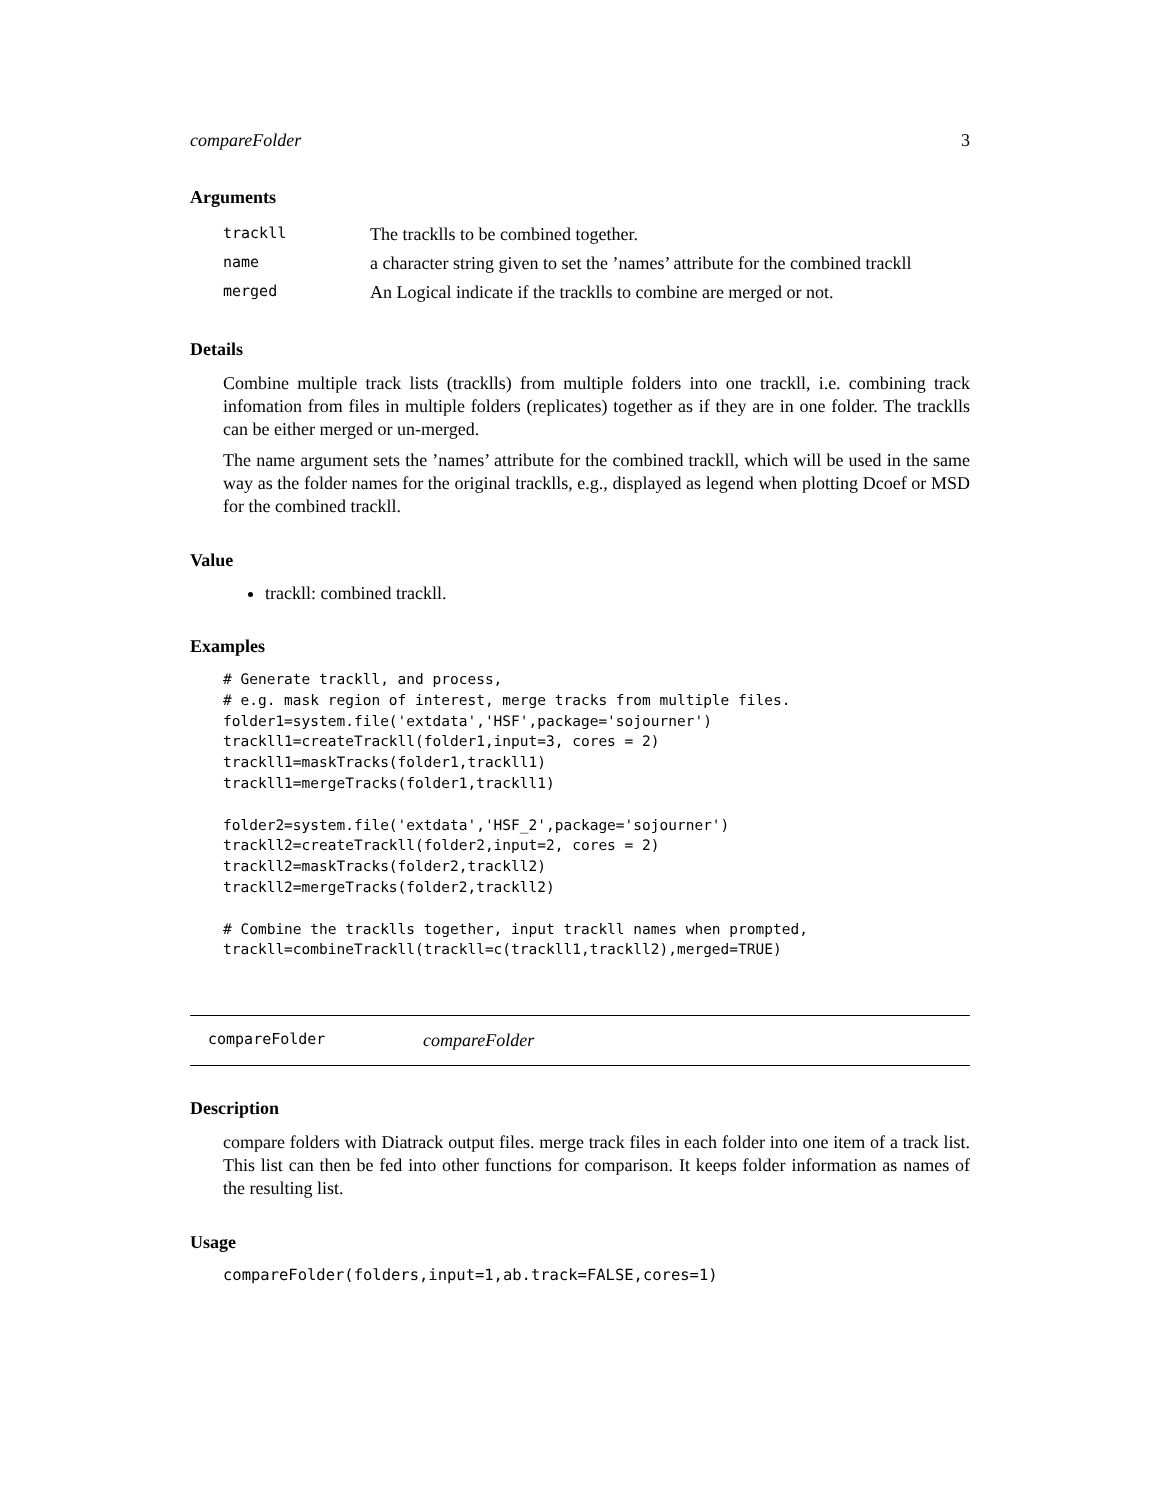compareFolder 3
Arguments
| trackll | The tracklls to be combined together. |
| name | a character string given to set the ’names’ attribute for the combined trackll |
| merged | An Logical indicate if the tracklls to combine are merged or not. |
Details
Combine multiple track lists (tracklls) from multiple folders into one trackll, i.e. combining track infomation from files in multiple folders (replicates) together as if they are in one folder. The tracklls can be either merged or un-merged.
The name argument sets the ’names’ attribute for the combined trackll, which will be used in the same way as the folder names for the original tracklls, e.g., displayed as legend when plotting Dcoef or MSD for the combined trackll.
Value
trackll: combined trackll.
Examples
# Generate trackll, and process,
# e.g. mask region of interest, merge tracks from multiple files.
folder1=system.file('extdata','HSF',package='sojourner')
trackll1=createTrackll(folder1,input=3, cores = 2)
trackll1=maskTracks(folder1,trackll1)
trackll1=mergeTracks(folder1,trackll1)

folder2=system.file('extdata','HSF_2',package='sojourner')
trackll2=createTrackll(folder2,input=2, cores = 2)
trackll2=maskTracks(folder2,trackll2)
trackll2=mergeTracks(folder2,trackll2)

# Combine the tracklls together, input trackll names when prompted,
trackll=combineTrackll(trackll=c(trackll1,trackll2),merged=TRUE)
compareFolder compareFolder
Description
compare folders with Diatrack output files. merge track files in each folder into one item of a track list. This list can then be fed into other functions for comparison. It keeps folder information as names of the resulting list.
Usage
compareFolder(folders,input=1,ab.track=FALSE,cores=1)